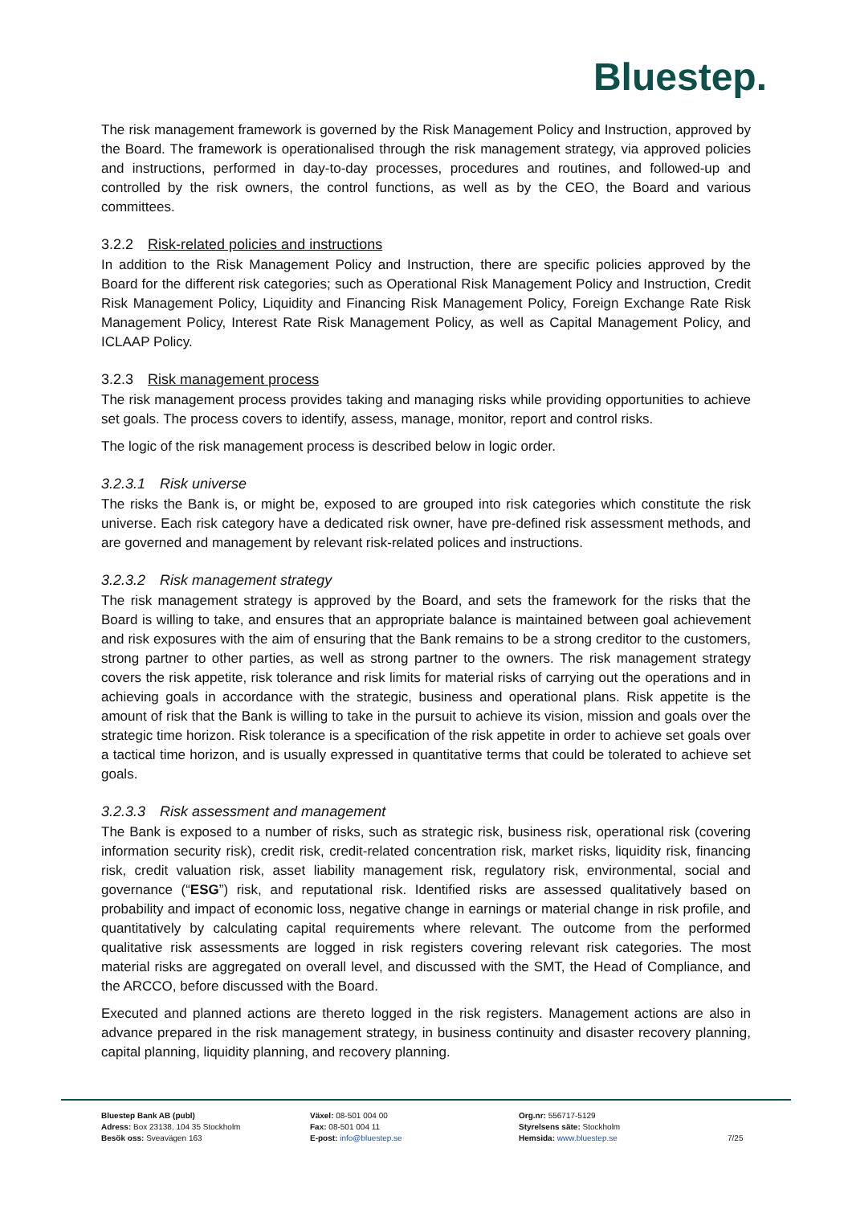Bluestep.
The risk management framework is governed by the Risk Management Policy and Instruction, approved by the Board. The framework is operationalised through the risk management strategy, via approved policies and instructions, performed in day-to-day processes, procedures and routines, and followed-up and controlled by the risk owners, the control functions, as well as by the CEO, the Board and various committees.
3.2.2 Risk-related policies and instructions
In addition to the Risk Management Policy and Instruction, there are specific policies approved by the Board for the different risk categories; such as Operational Risk Management Policy and Instruction, Credit Risk Management Policy, Liquidity and Financing Risk Management Policy, Foreign Exchange Rate Risk Management Policy, Interest Rate Risk Management Policy, as well as Capital Management Policy, and ICLAAP Policy.
3.2.3 Risk management process
The risk management process provides taking and managing risks while providing opportunities to achieve set goals. The process covers to identify, assess, manage, monitor, report and control risks.
The logic of the risk management process is described below in logic order.
3.2.3.1 Risk universe
The risks the Bank is, or might be, exposed to are grouped into risk categories which constitute the risk universe. Each risk category have a dedicated risk owner, have pre-defined risk assessment methods, and are governed and management by relevant risk-related polices and instructions.
3.2.3.2 Risk management strategy
The risk management strategy is approved by the Board, and sets the framework for the risks that the Board is willing to take, and ensures that an appropriate balance is maintained between goal achievement and risk exposures with the aim of ensuring that the Bank remains to be a strong creditor to the customers, strong partner to other parties, as well as strong partner to the owners. The risk management strategy covers the risk appetite, risk tolerance and risk limits for material risks of carrying out the operations and in achieving goals in accordance with the strategic, business and operational plans. Risk appetite is the amount of risk that the Bank is willing to take in the pursuit to achieve its vision, mission and goals over the strategic time horizon. Risk tolerance is a specification of the risk appetite in order to achieve set goals over a tactical time horizon, and is usually expressed in quantitative terms that could be tolerated to achieve set goals.
3.2.3.3 Risk assessment and management
The Bank is exposed to a number of risks, such as strategic risk, business risk, operational risk (covering information security risk), credit risk, credit-related concentration risk, market risks, liquidity risk, financing risk, credit valuation risk, asset liability management risk, regulatory risk, environmental, social and governance (“ESG”) risk, and reputational risk. Identified risks are assessed qualitatively based on probability and impact of economic loss, negative change in earnings or material change in risk profile, and quantitatively by calculating capital requirements where relevant. The outcome from the performed qualitative risk assessments are logged in risk registers covering relevant risk categories. The most material risks are aggregated on overall level, and discussed with the SMT, the Head of Compliance, and the ARCCO, before discussed with the Board.
Executed and planned actions are thereto logged in the risk registers. Management actions are also in advance prepared in the risk management strategy, in business continuity and disaster recovery planning, capital planning, liquidity planning, and recovery planning.
Bluestep Bank AB (publ)
Adress: Box 23138, 104 35 Stockholm
Besök oss: Sveavägen 163
Växel: 08-501 004 00
Fax: 08-501 004 11
E-post: info@bluestep.se
Org.nr: 556717-5129
Styrelsens säte: Stockholm
Hemsida: www.bluestep.se
7/25